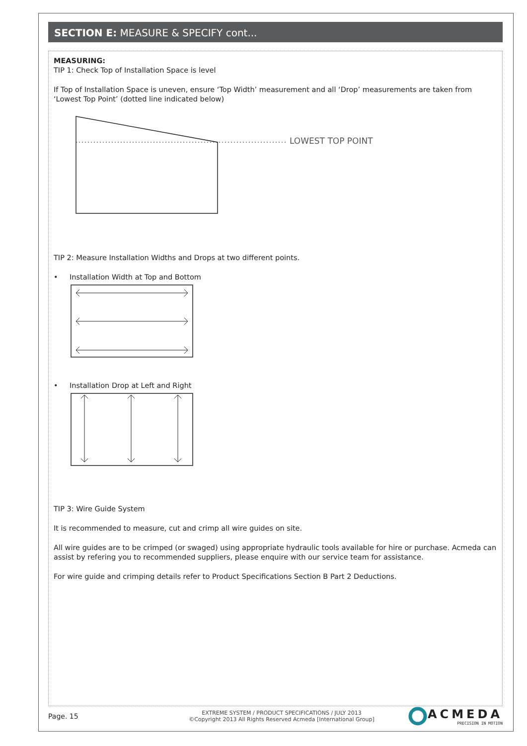SECTION E: MEASURE & SPECIFY cont...
MEASURING:
TIP 1: Check Top of Installation Space is level
If Top of Installation Space is uneven, ensure ‘Top Width’ measurement and all ‘Drop’ measurements are taken from ‘Lowest Top Point’ (dotted line indicated below)
LOWEST TOP POINT
TIP 2: Measure Installation Widths and Drops at two different points.
• Installation Width at Top and Bottom
• Installation Drop at Left and Right
TIP 3: Wire Guide System
It is recommended to measure, cut and crimp all wire guides on site.
All wire guides are to be crimped (or swaged) using appropriate hydraulic tools available for hire or purchase. Acmeda can assist by refering you to recommended suppliers, please enquire with our service team for assistance.
For wire guide and crimping details refer to Product Specifications Section B Part 2 Deductions.
Page. 15
EXTREME SYSTEM / PRODUCT SPECIFICATIONS / JULY 2013
©Copyright 2013 All Rights Reserved Acmeda [International Group]
ACMEDA
PRECISION IN MOTION